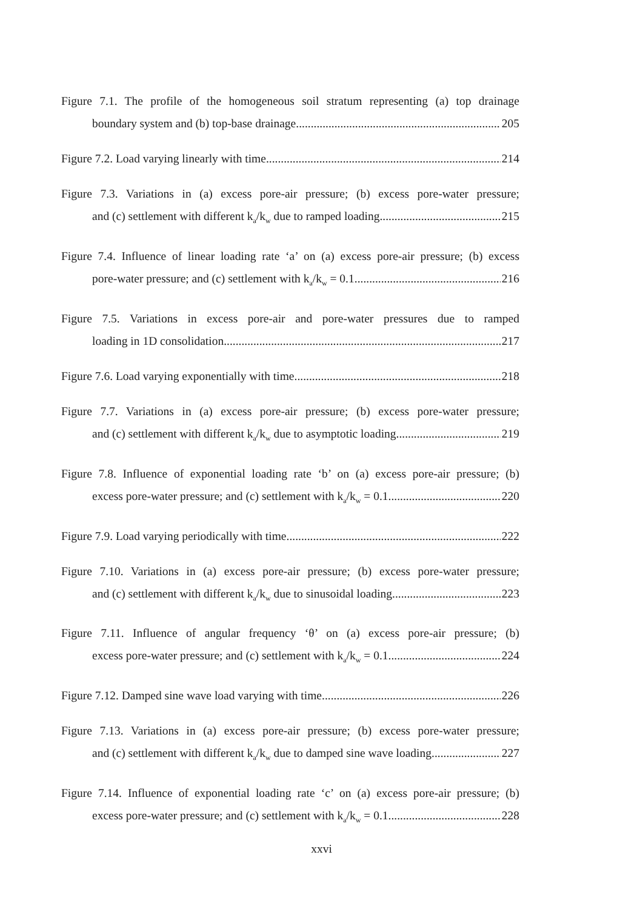Figure 7.1. The profile of the homogeneous soil stratum representing (a) top drainage
boundary system and (b) top-base drainage 205
Figure 7.2. Load varying linearly with time 214
Figure 7.3. Variations in (a) excess pore-air pressure; (b) excess pore-water pressure;
and (c) settlement with different k<sub>a</sub>/k<sub>w</sub> due to ramped loading 215
Figure 7.4. Influence of linear loading rate ‘a’ on (a) excess pore-air pressure; (b) excess
pore-water pressure; and (c) settlement with k<sub>a</sub>/k<sub>w</sub> = 0.1 216
Figure 7.5. Variations in excess pore-air and pore-water pressures due to ramped
loading in 1D consolidation 217
Figure 7.6. Load varying exponentially with time 218
Figure 7.7. Variations in (a) excess pore-air pressure; (b) excess pore-water pressure;
and (c) settlement with different k<sub>a</sub>/k<sub>w</sub> due to asymptotic loading 219
Figure 7.8. Influence of exponential loading rate ‘b’ on (a) excess pore-air pressure; (b)
excess pore-water pressure; and (c) settlement with k<sub>a</sub>/k<sub>w</sub> = 0.1 220
Figure 7.9. Load varying periodically with time 222
Figure 7.10. Variations in (a) excess pore-air pressure; (b) excess pore-water pressure;
and (c) settlement with different k<sub>a</sub>/k<sub>w</sub> due to sinusoidal loading 223
Figure 7.11. Influence of angular frequency ‘θ’ on (a) excess pore-air pressure; (b)
excess pore-water pressure; and (c) settlement with k<sub>a</sub>/k<sub>w</sub> = 0.1 224
Figure 7.12. Damped sine wave load varying with time 226
Figure 7.13. Variations in (a) excess pore-air pressure; (b) excess pore-water pressure;
and (c) settlement with different k<sub>a</sub>/k<sub>w</sub> due to damped sine wave loading 227
Figure 7.14. Influence of exponential loading rate ‘c’ on (a) excess pore-air pressure; (b)
excess pore-water pressure; and (c) settlement with k<sub>a</sub>/k<sub>w</sub> = 0.1 228
xxvi